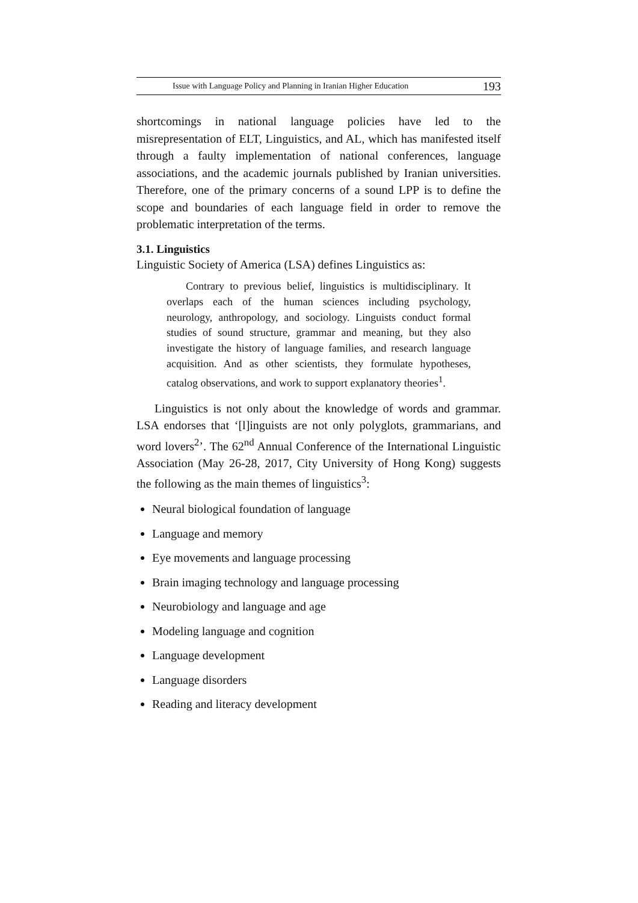Issue with Language Policy and Planning in Iranian Higher Education 193
shortcomings in national language policies have led to the misrepresentation of ELT, Linguistics, and AL, which has manifested itself through a faulty implementation of national conferences, language associations, and the academic journals published by Iranian universities. Therefore, one of the primary concerns of a sound LPP is to define the scope and boundaries of each language field in order to remove the problematic interpretation of the terms.
3.1. Linguistics
Linguistic Society of America (LSA) defines Linguistics as:
Contrary to previous belief, linguistics is multidisciplinary. It overlaps each of the human sciences including psychology, neurology, anthropology, and sociology. Linguists conduct formal studies of sound structure, grammar and meaning, but they also investigate the history of language families, and research language acquisition. And as other scientists, they formulate hypotheses, catalog observations, and work to support explanatory theories<sup>1</sup>.
Linguistics is not only about the knowledge of words and grammar. LSA endorses that ‘[l]inguists are not only polyglots, grammarians, and word lovers<sup>2</sup>’. The 62<sup>nd</sup> Annual Conference of the International Linguistic Association (May 26-28, 2017, City University of Hong Kong) suggests the following as the main themes of linguistics<sup>3</sup>:
Neural biological foundation of language
Language and memory
Eye movements and language processing
Brain imaging technology and language processing
Neurobiology and language and age
Modeling language and cognition
Language development
Language disorders
Reading and literacy development